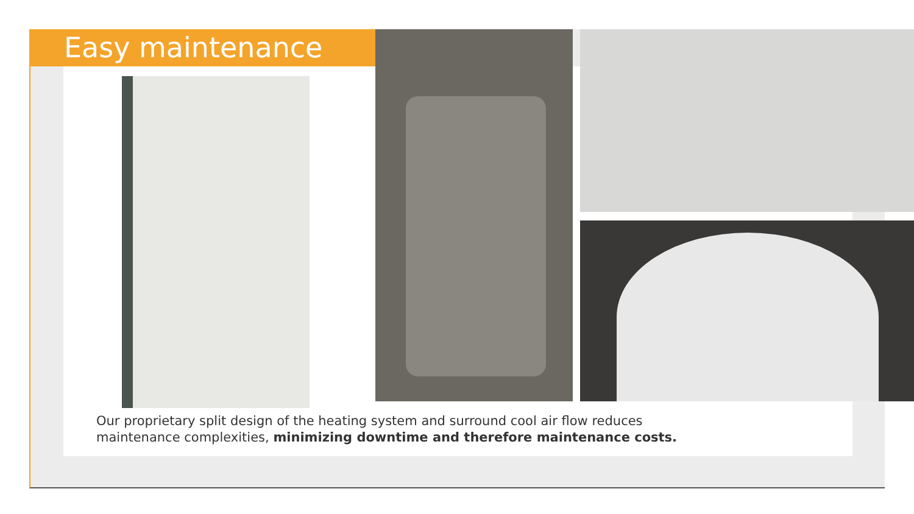Easy maintenance
Our proprietary split design of the heating system and surround cool air flow reduces
maintenance complexities, minimizing downtime and therefore maintenance costs.